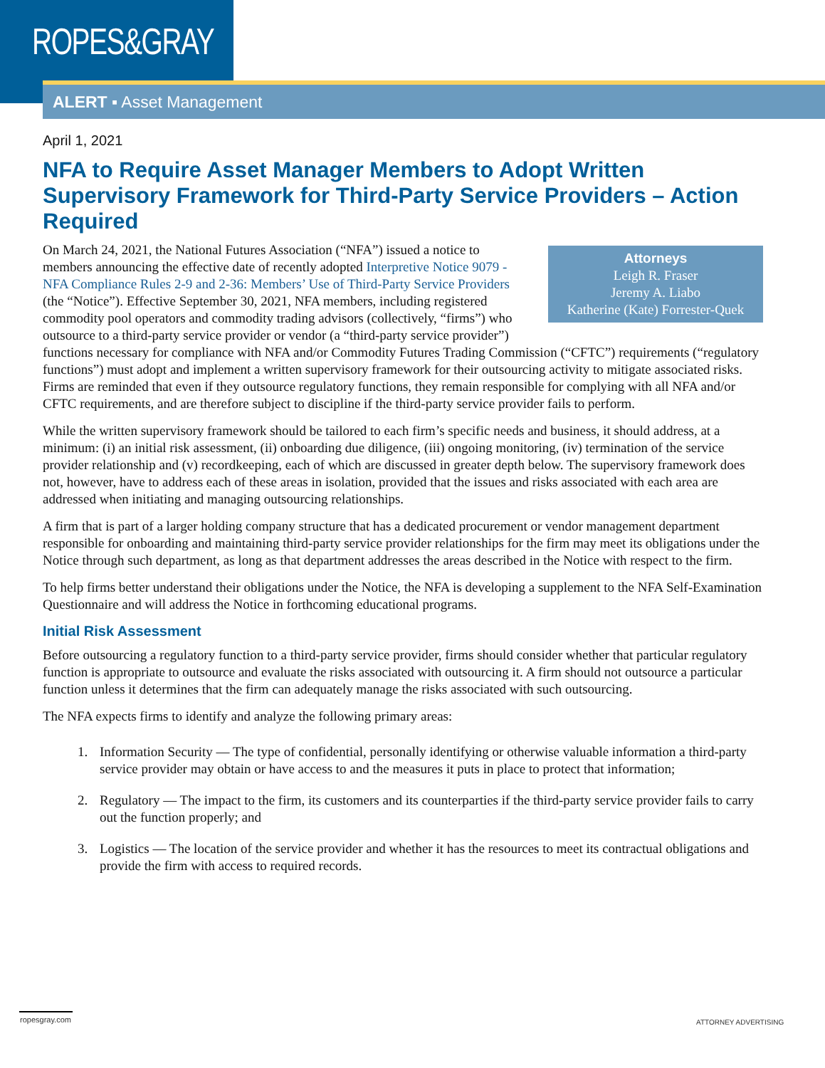ROPES&GRAY
ALERT ▪ Asset Management
April 1, 2021
NFA to Require Asset Manager Members to Adopt Written Supervisory Framework for Third-Party Service Providers – Action Required
Attorneys
Leigh R. Fraser
Jeremy A. Liabo
Katherine (Kate) Forrester-Quek
On March 24, 2021, the National Futures Association (“NFA”) issued a notice to members announcing the effective date of recently adopted Interpretive Notice 9079 - NFA Compliance Rules 2-9 and 2-36: Members’ Use of Third-Party Service Providers (the “Notice”). Effective September 30, 2021, NFA members, including registered commodity pool operators and commodity trading advisors (collectively, “firms”) who outsource to a third-party service provider or vendor (a “third-party service provider”) functions necessary for compliance with NFA and/or Commodity Futures Trading Commission (“CFTC”) requirements (“regulatory functions”) must adopt and implement a written supervisory framework for their outsourcing activity to mitigate associated risks. Firms are reminded that even if they outsource regulatory functions, they remain responsible for complying with all NFA and/or CFTC requirements, and are therefore subject to discipline if the third-party service provider fails to perform.
While the written supervisory framework should be tailored to each firm’s specific needs and business, it should address, at a minimum: (i) an initial risk assessment, (ii) onboarding due diligence, (iii) ongoing monitoring, (iv) termination of the service provider relationship and (v) recordkeeping, each of which are discussed in greater depth below. The supervisory framework does not, however, have to address each of these areas in isolation, provided that the issues and risks associated with each area are addressed when initiating and managing outsourcing relationships.
A firm that is part of a larger holding company structure that has a dedicated procurement or vendor management department responsible for onboarding and maintaining third-party service provider relationships for the firm may meet its obligations under the Notice through such department, as long as that department addresses the areas described in the Notice with respect to the firm.
To help firms better understand their obligations under the Notice, the NFA is developing a supplement to the NFA Self-Examination Questionnaire and will address the Notice in forthcoming educational programs.
Initial Risk Assessment
Before outsourcing a regulatory function to a third-party service provider, firms should consider whether that particular regulatory function is appropriate to outsource and evaluate the risks associated with outsourcing it. A firm should not outsource a particular function unless it determines that the firm can adequately manage the risks associated with such outsourcing.
The NFA expects firms to identify and analyze the following primary areas:
1. Information Security — The type of confidential, personally identifying or otherwise valuable information a third-party service provider may obtain or have access to and the measures it puts in place to protect that information;
2. Regulatory — The impact to the firm, its customers and its counterparties if the third-party service provider fails to carry out the function properly; and
3. Logistics — The location of the service provider and whether it has the resources to meet its contractual obligations and provide the firm with access to required records.
ropesgray.com ATTORNEY ADVERTISING